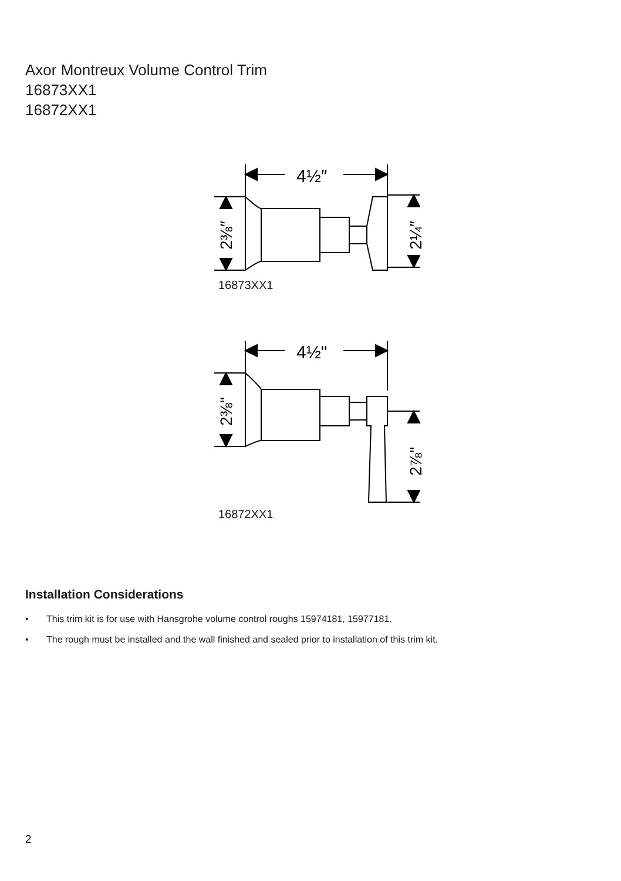Axor Montreux Volume Control Trim
16873XX1
16872XX1
4½″
2⅜″
2¼″
16873XX1
4½"
2⅜"
2⅞"
16872XX1
Installation Considerations
• This trim kit is for use with Hansgrohe volume control roughs 15974181, 15977181.
• The rough must be installed and the wall finished and sealed prior to installation of this trim kit.
2